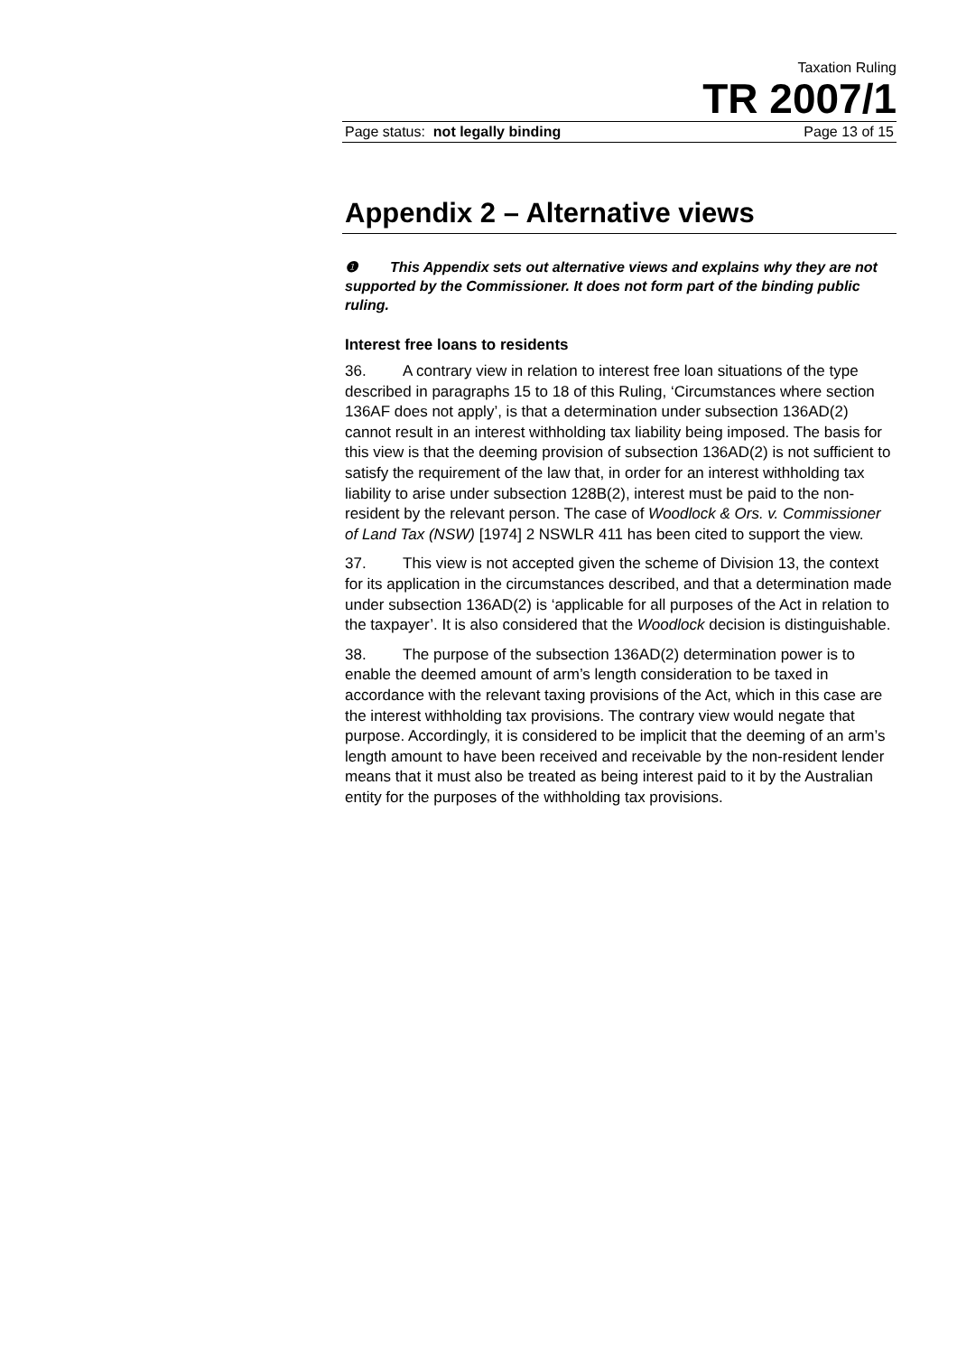Taxation Ruling
TR 2007/1
Page status: not legally binding Page 13 of 15
Appendix 2 – Alternative views
❶ This Appendix sets out alternative views and explains why they are not supported by the Commissioner. It does not form part of the binding public ruling.
Interest free loans to residents
36. A contrary view in relation to interest free loan situations of the type described in paragraphs 15 to 18 of this Ruling, ‘Circumstances where section 136AF does not apply’, is that a determination under subsection 136AD(2) cannot result in an interest withholding tax liability being imposed. The basis for this view is that the deeming provision of subsection 136AD(2) is not sufficient to satisfy the requirement of the law that, in order for an interest withholding tax liability to arise under subsection 128B(2), interest must be paid to the non-resident by the relevant person. The case of Woodlock & Ors. v. Commissioner of Land Tax (NSW) [1974] 2 NSWLR 411 has been cited to support the view.
37. This view is not accepted given the scheme of Division 13, the context for its application in the circumstances described, and that a determination made under subsection 136AD(2) is ‘applicable for all purposes of the Act in relation to the taxpayer’. It is also considered that the Woodlock decision is distinguishable.
38. The purpose of the subsection 136AD(2) determination power is to enable the deemed amount of arm’s length consideration to be taxed in accordance with the relevant taxing provisions of the Act, which in this case are the interest withholding tax provisions. The contrary view would negate that purpose. Accordingly, it is considered to be implicit that the deeming of an arm’s length amount to have been received and receivable by the non-resident lender means that it must also be treated as being interest paid to it by the Australian entity for the purposes of the withholding tax provisions.